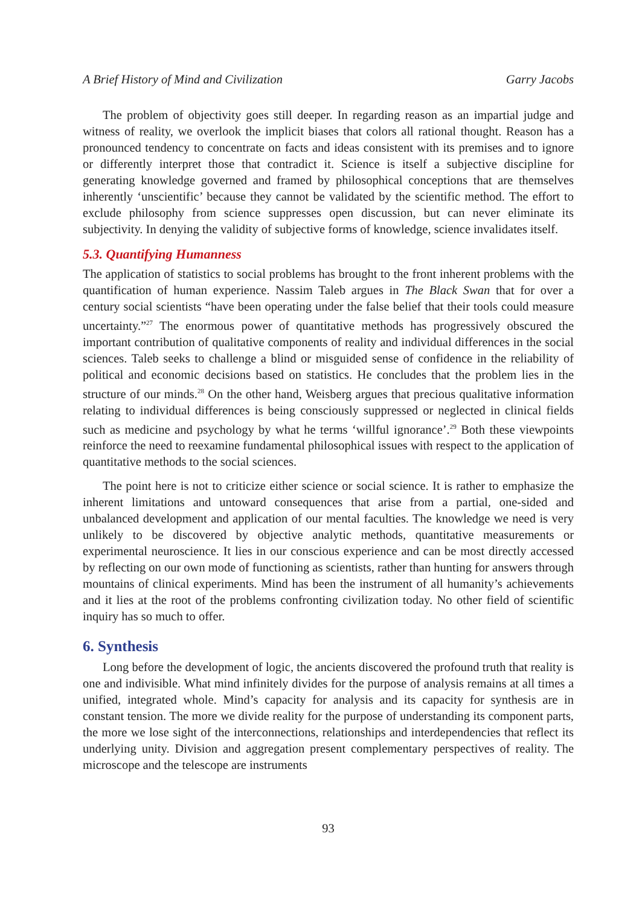A Brief History of Mind and Civilization Garry Jacobs
The problem of objectivity goes still deeper. In regarding reason as an impartial judge and witness of reality, we overlook the implicit biases that colors all rational thought. Reason has a pronounced tendency to concentrate on facts and ideas consistent with its premises and to ignore or differently interpret those that contradict it. Science is itself a subjective discipline for generating knowledge governed and framed by philosophical conceptions that are themselves inherently ‘unscientific’ because they cannot be validated by the scientific method. The effort to exclude philosophy from science suppresses open discussion, but can never eliminate its subjectivity. In denying the validity of subjective forms of knowledge, science invalidates itself.
5.3. Quantifying Humanness
The application of statistics to social problems has brought to the front inherent problems with the quantification of human experience. Nassim Taleb argues in The Black Swan that for over a century social scientists “have been operating under the false belief that their tools could measure uncertainty.”<sup>27</sup> The enormous power of quantitative methods has progressively obscured the important contribution of qualitative components of reality and individual differences in the social sciences. Taleb seeks to challenge a blind or misguided sense of confidence in the reliability of political and economic decisions based on statistics. He concludes that the problem lies in the structure of our minds.<sup>28</sup> On the other hand, Weisberg argues that precious qualitative information relating to individual differences is being consciously suppressed or neglected in clinical fields such as medicine and psychology by what he terms ‘willful ignorance’.<sup>29</sup> Both these viewpoints reinforce the need to reexamine fundamental philosophical issues with respect to the application of quantitative methods to the social sciences.
The point here is not to criticize either science or social science. It is rather to emphasize the inherent limitations and untoward consequences that arise from a partial, one-sided and unbalanced development and application of our mental faculties. The knowledge we need is very unlikely to be discovered by objective analytic methods, quantitative measurements or experimental neuroscience. It lies in our conscious experience and can be most directly accessed by reflecting on our own mode of functioning as scientists, rather than hunting for answers through mountains of clinical experiments. Mind has been the instrument of all humanity’s achievements and it lies at the root of the problems confronting civilization today. No other field of scientific inquiry has so much to offer.
6. Synthesis
Long before the development of logic, the ancients discovered the profound truth that reality is one and indivisible. What mind infinitely divides for the purpose of analysis remains at all times a unified, integrated whole. Mind’s capacity for analysis and its capacity for synthesis are in constant tension. The more we divide reality for the purpose of understanding its component parts, the more we lose sight of the interconnections, relationships and interdependencies that reflect its underlying unity. Division and aggregation present complementary perspectives of reality. The microscope and the telescope are instruments
93